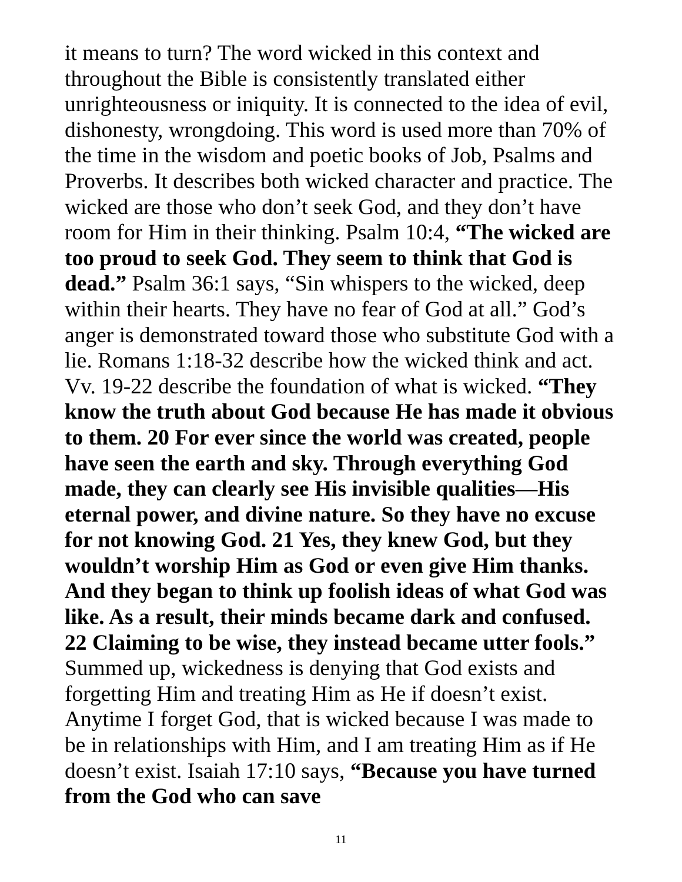it means to turn? The word wicked in this context and throughout the Bible is consistently translated either unrighteousness or iniquity. It is connected to the idea of evil, dishonesty, wrongdoing. This word is used more than 70% of the time in the wisdom and poetic books of Job, Psalms and Proverbs. It describes both wicked character and practice. The wicked are those who don’t seek God, and they don’t have room for Him in their thinking. Psalm 10:4, “The wicked are too proud to seek God. They seem to think that God is dead.” Psalm 36:1 says, “Sin whispers to the wicked, deep within their hearts. They have no fear of God at all.” God’s anger is demonstrated toward those who substitute God with a lie. Romans 1:18-32 describe how the wicked think and act. Vv. 19-22 describe the foundation of what is wicked. “They know the truth about God because He has made it obvious to them. 20 For ever since the world was created, people have seen the earth and sky. Through everything God made, they can clearly see His invisible qualities—His eternal power, and divine nature. So they have no excuse for not knowing God. 21 Yes, they knew God, but they wouldn’t worship Him as God or even give Him thanks. And they began to think up foolish ideas of what God was like. As a result, their minds became dark and confused. 22 Claiming to be wise, they instead became utter fools.” Summed up, wickedness is denying that God exists and forgetting Him and treating Him as He if doesn’t exist. Anytime I forget God, that is wicked because I was made to be in relationships with Him, and I am treating Him as if He doesn’t exist. Isaiah 17:10 says, “Because you have turned from the God who can save
11